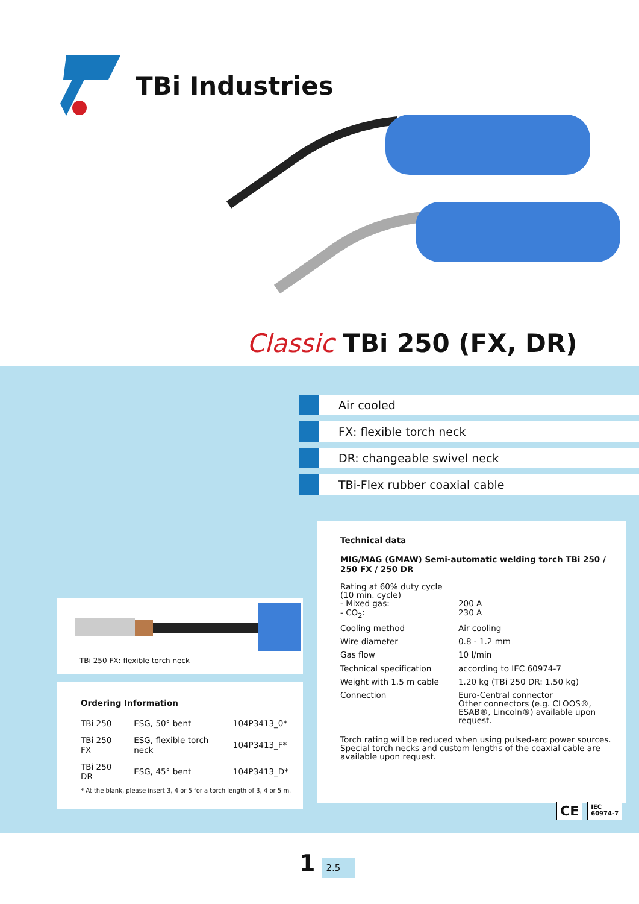TBi Industries
Classic TBi 250 (FX, DR)
Air cooled
FX: flexible torch neck
DR: changeable swivel neck
TBi-Flex rubber coaxial cable
Technical data
MIG/MAG (GMAW) Semi-automatic welding torch TBi 250 / 250 FX / 250 DR
| Rating at 60% duty cycle (10 min. cycle) - Mixed gas: - CO<sub>2</sub>: | 200 A 230 A |
| Cooling method | Air cooling |
| Wire diameter | 0.8 - 1.2 mm |
| Gas flow | 10 l/min |
| Technical specification | according to IEC 60974-7 |
| Weight with 1.5 m cable | 1.20 kg (TBi 250 DR: 1.50 kg) |
| Connection | Euro-Central connector Other connectors (e.g. CLOOS®, ESAB®, Lincoln®) available upon request. |
Torch rating will be reduced when using pulsed-arc power sources. Special torch necks and custom lengths of the coaxial cable are available upon request.
TBi 250 FX: flexible torch neck
Ordering Information
| TBi 250 | ESG, 50° bent | 104P3413_0* |
| TBi 250 FX | ESG, flexible torch neck | 104P3413_F* |
| TBi 250 DR | ESG, 45° bent | 104P3413_D* |
* At the blank, please insert 3, 4 or 5 for a torch length of 3, 4 or 5 m.
CE IEC
60974-7
1 2.5